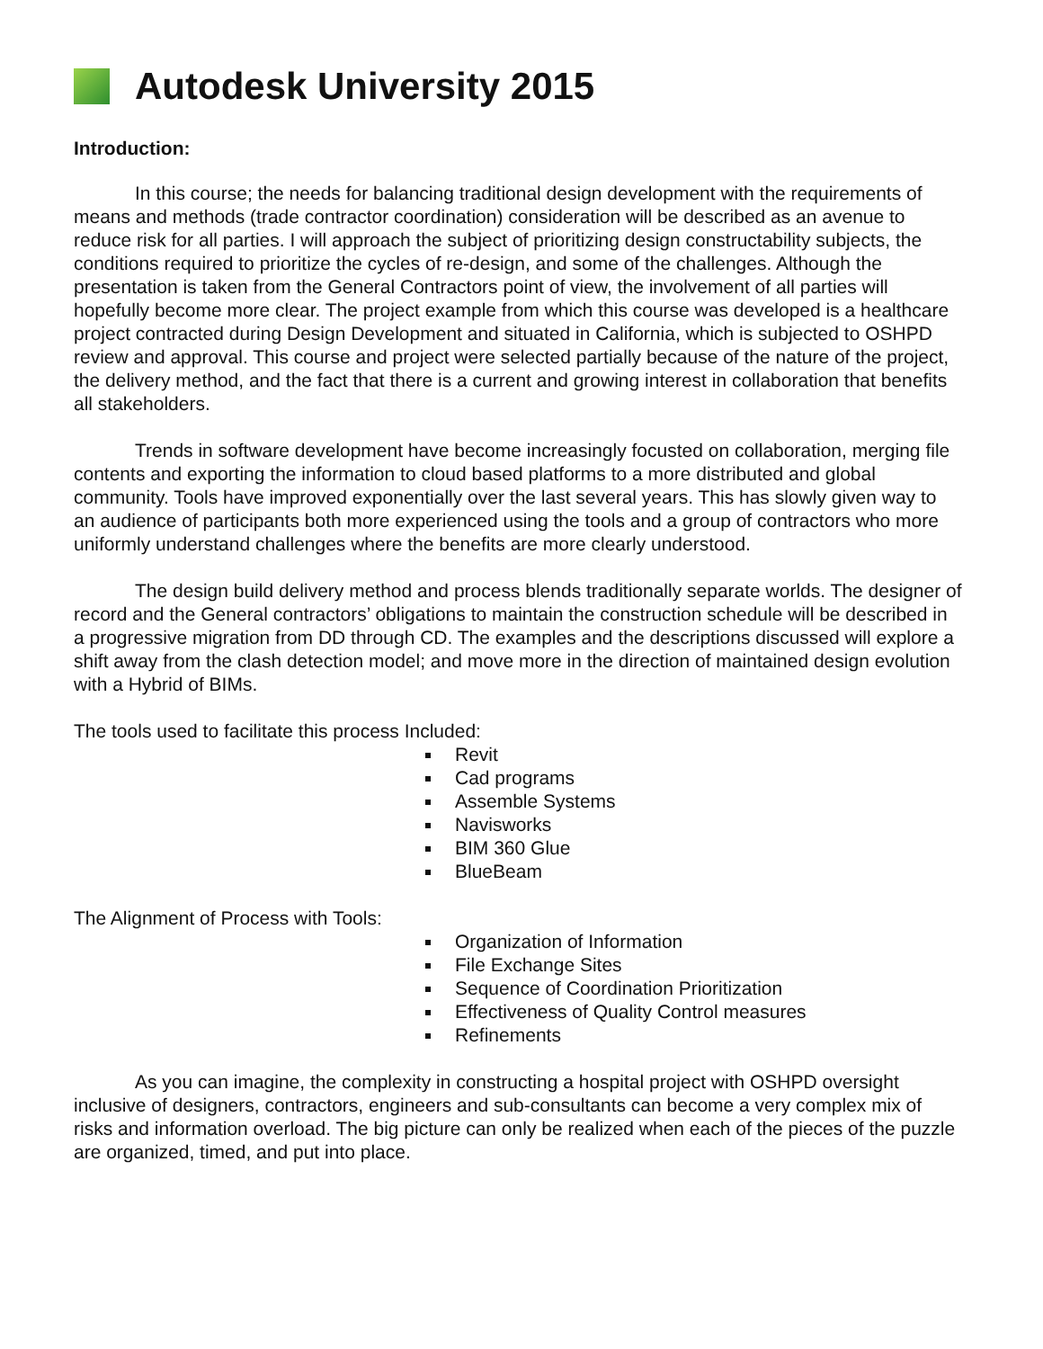Autodesk University 2015
Introduction:
In this course; the needs for balancing traditional design development with the requirements of means and methods (trade contractor coordination) consideration will be described as an avenue to reduce risk for all parties. I will approach the subject of prioritizing design constructability subjects, the conditions required to prioritize the cycles of re-design, and some of the challenges. Although the presentation is taken from the General Contractors point of view, the involvement of all parties will hopefully become more clear. The project example from which this course was developed is a healthcare project contracted during Design Development and situated in California, which is subjected to OSHPD review and approval. This course and project were selected partially because of the nature of the project, the delivery method, and the fact that there is a current and growing interest in collaboration that benefits all stakeholders.
Trends in software development have become increasingly focusted on collaboration, merging file contents and exporting the information to cloud based platforms to a more distributed and global community. Tools have improved exponentially over the last several years. This has slowly given way to an audience of participants both more experienced using the tools and a group of contractors who more uniformly understand challenges where the benefits are more clearly understood.
The design build delivery method and process blends traditionally separate worlds. The designer of record and the General contractors’ obligations to maintain the construction schedule will be described in a progressive migration from DD through CD. The examples and the descriptions discussed will explore a shift away from the clash detection model; and move more in the direction of maintained design evolution with a Hybrid of BIMs.
The tools used to facilitate this process Included:
Revit
Cad programs
Assemble Systems
Navisworks
BIM 360 Glue
BlueBeam
The Alignment of Process with Tools:
Organization of Information
File Exchange Sites
Sequence of Coordination Prioritization
Effectiveness of Quality Control measures
Refinements
As you can imagine, the complexity in constructing a hospital project with OSHPD oversight inclusive of designers, contractors, engineers and sub-consultants can become a very complex mix of risks and information overload. The big picture can only be realized when each of the pieces of the puzzle are organized, timed, and put into place.